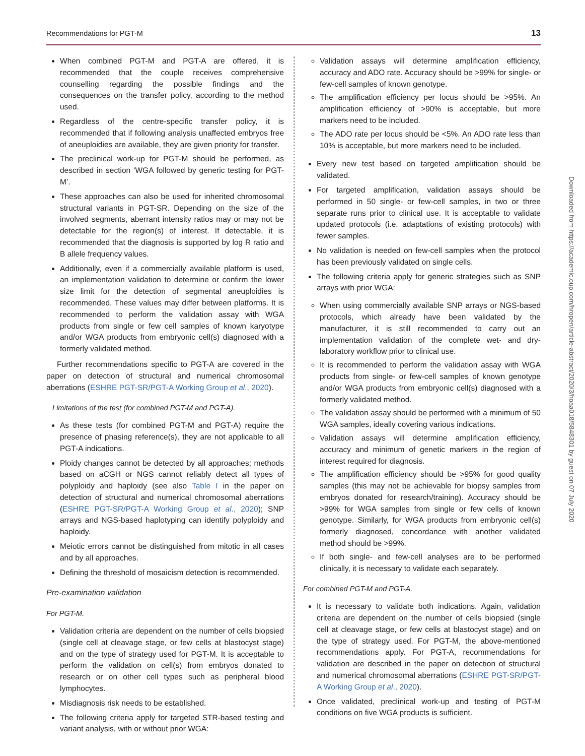Recommendations for PGT-M 13
When combined PGT-M and PGT-A are offered, it is recommended that the couple receives comprehensive counselling regarding the possible findings and the consequences on the transfer policy, according to the method used.
Regardless of the centre-specific transfer policy, it is recommended that if following analysis unaffected embryos free of aneuploidies are available, they are given priority for transfer.
The preclinical work-up for PGT-M should be performed, as described in section ‘WGA followed by generic testing for PGT-M’.
These approaches can also be used for inherited chromosomal structural variants in PGT-SR. Depending on the size of the involved segments, aberrant intensity ratios may or may not be detectable for the region(s) of interest. If detectable, it is recommended that the diagnosis is supported by log R ratio and B allele frequency values.
Additionally, even if a commercially available platform is used, an implementation validation to determine or confirm the lower size limit for the detection of segmental aneuploidies is recommended. These values may differ between platforms. It is recommended to perform the validation assay with WGA products from single or few cell samples of known karyotype and/or WGA products from embryonic cell(s) diagnosed with a formerly validated method.
Further recommendations specific to PGT-A are covered in the paper on detection of structural and numerical chromosomal aberrations (ESHRE PGT-SR/PGT-A Working Group et al., 2020).
Limitations of the test (for combined PGT-M and PGT-A).
As these tests (for combined PGT-M and PGT-A) require the presence of phasing reference(s), they are not applicable to all PGT-A indications.
Ploidy changes cannot be detected by all approaches; methods based on aCGH or NGS cannot reliably detect all types of polyploidy and haploidy (see also Table I in the paper on detection of structural and numerical chromosomal aberrations (ESHRE PGT-SR/PGT-A Working Group et al., 2020); SNP arrays and NGS-based haplotyping can identify polyploidy and haploidy.
Meiotic errors cannot be distinguished from mitotic in all cases and by all approaches.
Defining the threshold of mosaicism detection is recommended.
Pre-examination validation
For PGT-M.
Validation criteria are dependent on the number of cells biopsied (single cell at cleavage stage, or few cells at blastocyst stage) and on the type of strategy used for PGT-M. It is acceptable to perform the validation on cell(s) from embryos donated to research or on other cell types such as peripheral blood lymphocytes.
Misdiagnosis risk needs to be established.
The following criteria apply for targeted STR-based testing and variant analysis, with or without prior WGA:
Validation assays will determine amplification efficiency, accuracy and ADO rate. Accuracy should be >99% for single- or few-cell samples of known genotype.
The amplification efficiency per locus should be >95%. An amplification efficiency of >90% is acceptable, but more markers need to be included.
The ADO rate per locus should be <5%. An ADO rate less than 10% is acceptable, but more markers need to be included.
Every new test based on targeted amplification should be validated.
For targeted amplification, validation assays should be performed in 50 single- or few-cell samples, in two or three separate runs prior to clinical use. It is acceptable to validate updated protocols (i.e. adaptations of existing protocols) with fewer samples.
No validation is needed on few-cell samples when the protocol has been previously validated on single cells.
The following criteria apply for generic strategies such as SNP arrays with prior WGA:
When using commercially available SNP arrays or NGS-based protocols, which already have been validated by the manufacturer, it is still recommended to carry out an implementation validation of the complete wet- and dry-laboratory workflow prior to clinical use.
It is recommended to perform the validation assay with WGA products from single- or few-cell samples of known genotype and/or WGA products from embryonic cell(s) diagnosed with a formerly validated method.
The validation assay should be performed with a minimum of 50 WGA samples, ideally covering various indications.
Validation assays will determine amplification efficiency, accuracy and minimum of genetic markers in the region of interest required for diagnosis.
The amplification efficiency should be >95% for good quality samples (this may not be achievable for biopsy samples from embryos donated for research/training). Accuracy should be >99% for WGA samples from single or few cells of known genotype. Similarly, for WGA products from embryonic cell(s) formerly diagnosed, concordance with another validated method should be >99%.
If both single- and few-cell analyses are to be performed clinically, it is necessary to validate each separately.
For combined PGT-M and PGT-A.
It is necessary to validate both indications. Again, validation criteria are dependent on the number of cells biopsied (single cell at cleavage stage, or few cells at blastocyst stage) and on the type of strategy used. For PGT-M, the above-mentioned recommendations apply. For PGT-A, recommendations for validation are described in the paper on detection of structural and numerical chromosomal aberrations (ESHRE PGT-SR/PGT-A Working Group et al., 2020).
Once validated, preclinical work-up and testing of PGT-M conditions on five WGA products is sufficient.
Downloaded from https://academic.oup.com/hropen/article-abstract/2020/3/hoaa018/5848301 by guest on 07 July 2020